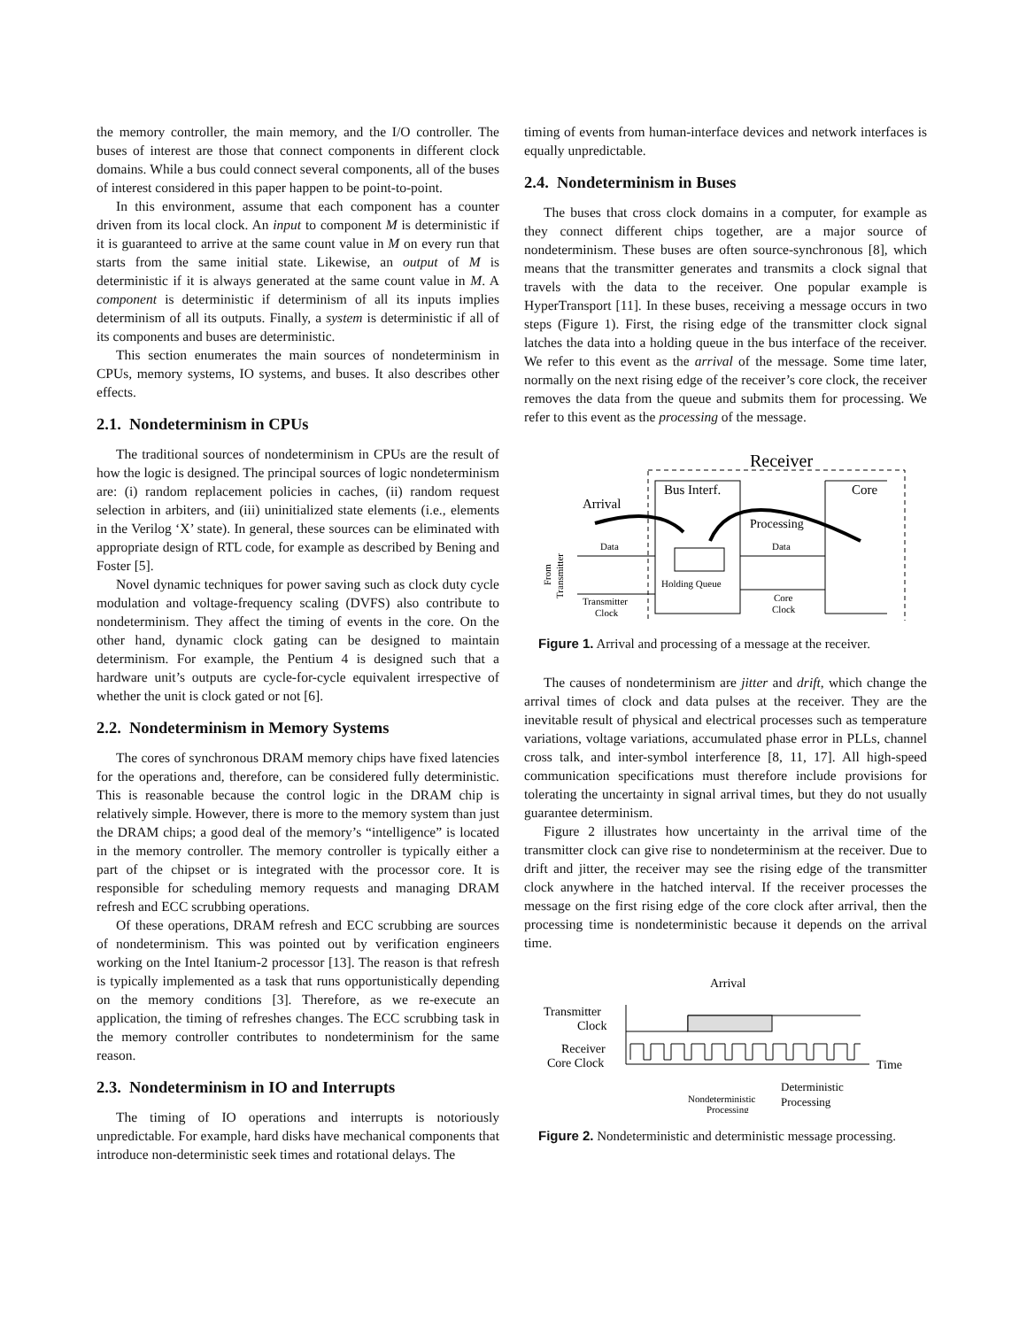the memory controller, the main memory, and the I/O controller. The buses of interest are those that connect components in different clock domains. While a bus could connect several components, all of the buses of interest considered in this paper happen to be point-to-point.
In this environment, assume that each component has a counter driven from its local clock. An input to component M is deterministic if it is guaranteed to arrive at the same count value in M on every run that starts from the same initial state. Likewise, an output of M is deterministic if it is always generated at the same count value in M. A component is deterministic if determinism of all its inputs implies determinism of all its outputs. Finally, a system is deterministic if all of its components and buses are deterministic.
This section enumerates the main sources of nondeterminism in CPUs, memory systems, IO systems, and buses. It also describes other effects.
2.1. Nondeterminism in CPUs
The traditional sources of nondeterminism in CPUs are the result of how the logic is designed. The principal sources of logic nondeterminism are: (i) random replacement policies in caches, (ii) random request selection in arbiters, and (iii) uninitialized state elements (i.e., elements in the Verilog ‘X’ state). In general, these sources can be eliminated with appropriate design of RTL code, for example as described by Bening and Foster [5].
Novel dynamic techniques for power saving such as clock duty cycle modulation and voltage-frequency scaling (DVFS) also contribute to nondeterminism. They affect the timing of events in the core. On the other hand, dynamic clock gating can be designed to maintain determinism. For example, the Pentium 4 is designed such that a hardware unit’s outputs are cycle-for-cycle equivalent irrespective of whether the unit is clock gated or not [6].
2.2. Nondeterminism in Memory Systems
The cores of synchronous DRAM memory chips have fixed latencies for the operations and, therefore, can be considered fully deterministic. This is reasonable because the control logic in the DRAM chip is relatively simple. However, there is more to the memory system than just the DRAM chips; a good deal of the memory’s “intelligence” is located in the memory controller. The memory controller is typically either a part of the chipset or is integrated with the processor core. It is responsible for scheduling memory requests and managing DRAM refresh and ECC scrubbing operations.
Of these operations, DRAM refresh and ECC scrubbing are sources of nondeterminism. This was pointed out by verification engineers working on the Intel Itanium-2 processor [13]. The reason is that refresh is typically implemented as a task that runs opportunistically depending on the memory conditions [3]. Therefore, as we re-execute an application, the timing of refreshes changes. The ECC scrubbing task in the memory controller contributes to nondeterminism for the same reason.
2.3. Nondeterminism in IO and Interrupts
The timing of IO operations and interrupts is notoriously unpredictable. For example, hard disks have mechanical components that introduce non-deterministic seek times and rotational delays. The
timing of events from human-interface devices and network interfaces is equally unpredictable.
2.4. Nondeterminism in Buses
The buses that cross clock domains in a computer, for example as they connect different chips together, are a major source of nondeterminism. These buses are often source-synchronous [8], which means that the transmitter generates and transmits a clock signal that travels with the data to the receiver. One popular example is HyperTransport [11]. In these buses, receiving a message occurs in two steps (Figure 1). First, the rising edge of the transmitter clock signal latches the data into a holding queue in the bus interface of the receiver. We refer to this event as the arrival of the message. Some time later, normally on the next rising edge of the receiver’s core clock, the receiver removes the data from the queue and submits them for processing. We refer to this event as the processing of the message.
Receiver
Bus Interf.
Core
Arrival
Processing
Holding Queue
Data
Data
Transmitter
Clock
Core
Clock
From
Transmitter
Figure 1. Arrival and processing of a message at the receiver.
The causes of nondeterminism are jitter and drift, which change the arrival times of clock and data pulses at the receiver. They are the inevitable result of physical and electrical processes such as temperature variations, voltage variations, accumulated phase error in PLLs, channel cross talk, and inter-symbol interference [8, 11, 17]. All high-speed communication specifications must therefore include provisions for tolerating the uncertainty in signal arrival times, but they do not usually guarantee determinism.
Figure 2 illustrates how uncertainty in the arrival time of the transmitter clock can give rise to nondeterminism at the receiver. Due to drift and jitter, the receiver may see the rising edge of the transmitter clock anywhere in the hatched interval. If the receiver processes the message on the first rising edge of the core clock after arrival, then the processing time is nondeterministic because it depends on the arrival time.
Arrival
Transmitter
Clock
Receiver
Core Clock
Time
Deterministic
Processing
Nondeterministic
Processing
Figure 2. Nondeterministic and deterministic message processing.